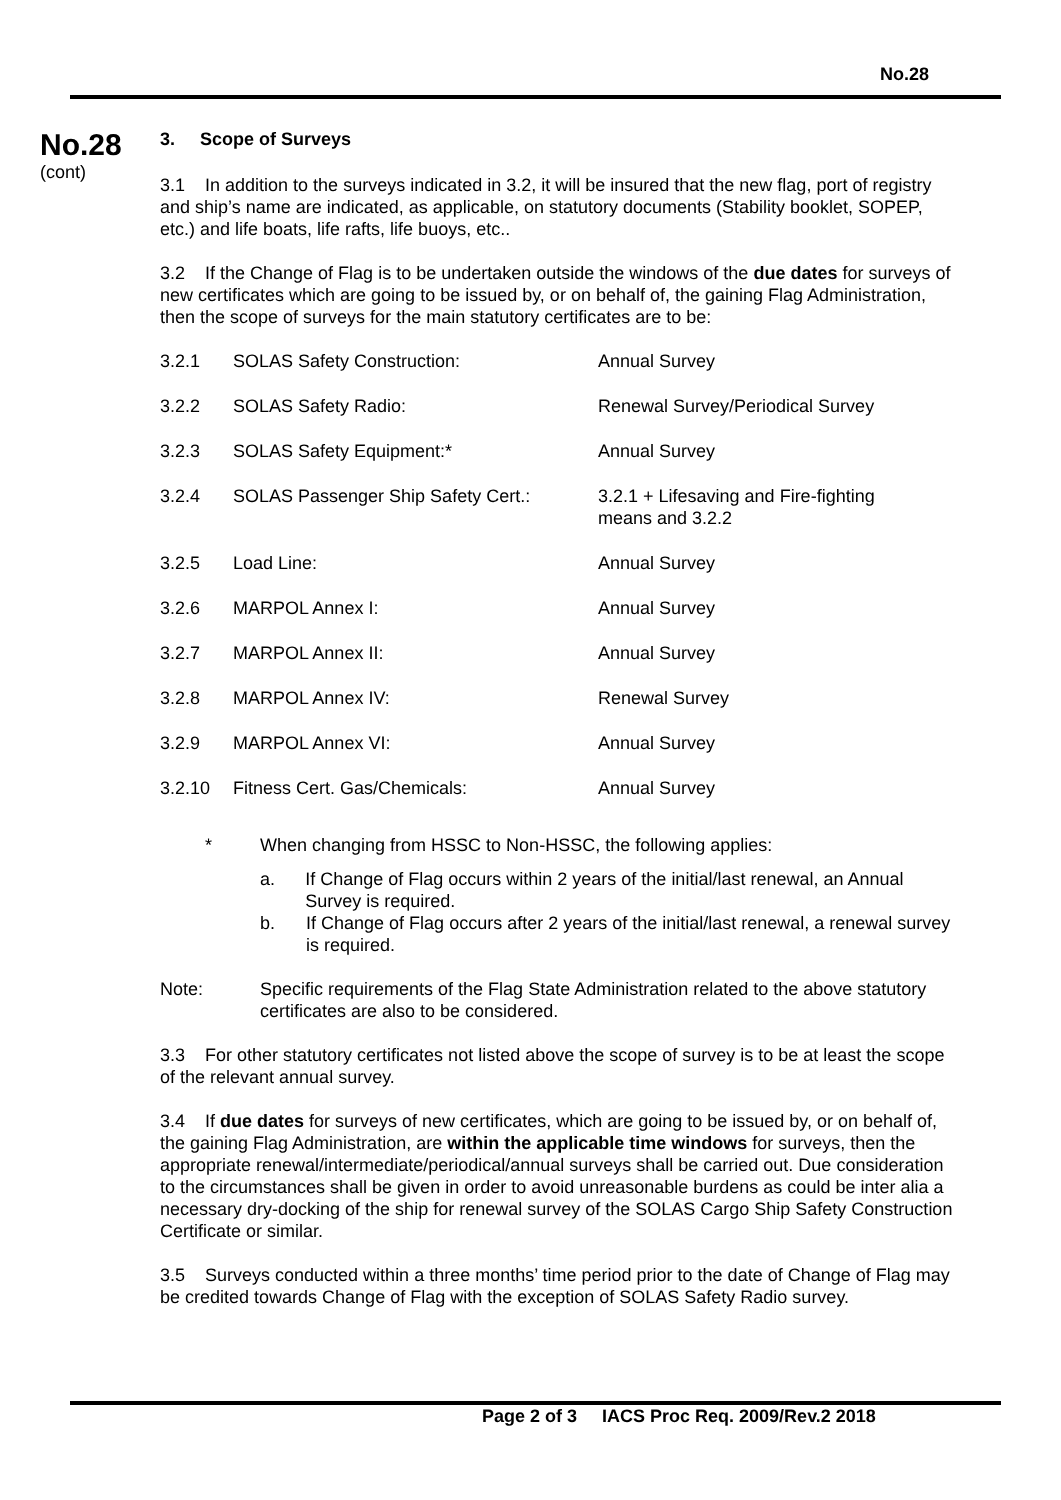No.28
No.28
(cont)
3. Scope of Surveys
3.1 In addition to the surveys indicated in 3.2, it will be insured that the new flag, port of registry and ship’s name are indicated, as applicable, on statutory documents (Stability booklet, SOPEP, etc.) and life boats, life rafts, life buoys, etc..
3.2 If the Change of Flag is to be undertaken outside the windows of the due dates for surveys of new certificates which are going to be issued by, or on behalf of, the gaining Flag Administration, then the scope of surveys for the main statutory certificates are to be:
| 3.2.1 | SOLAS Safety Construction: | Annual Survey |
| 3.2.2 | SOLAS Safety Radio: | Renewal Survey/Periodical Survey |
| 3.2.3 | SOLAS Safety Equipment:* | Annual Survey |
| 3.2.4 | SOLAS Passenger Ship Safety Cert.: | 3.2.1 + Lifesaving and Fire-fighting means and 3.2.2 |
| 3.2.5 | Load Line: | Annual Survey |
| 3.2.6 | MARPOL Annex I: | Annual Survey |
| 3.2.7 | MARPOL Annex II: | Annual Survey |
| 3.2.8 | MARPOL Annex IV: | Renewal Survey |
| 3.2.9 | MARPOL Annex VI: | Annual Survey |
| 3.2.10 | Fitness Cert. Gas/Chemicals: | Annual Survey |
* When changing from HSSC to Non-HSSC, the following applies:
a. If Change of Flag occurs within 2 years of the initial/last renewal, an Annual Survey is required.
b. If Change of Flag occurs after 2 years of the initial/last renewal, a renewal survey is required.
Note: Specific requirements of the Flag State Administration related to the above statutory certificates are also to be considered.
3.3 For other statutory certificates not listed above the scope of survey is to be at least the scope of the relevant annual survey.
3.4 If due dates for surveys of new certificates, which are going to be issued by, or on behalf of, the gaining Flag Administration, are within the applicable time windows for surveys, then the appropriate renewal/intermediate/periodical/annual surveys shall be carried out. Due consideration to the circumstances shall be given in order to avoid unreasonable burdens as could be inter alia a necessary dry-docking of the ship for renewal survey of the SOLAS Cargo Ship Safety Construction Certificate or similar.
3.5 Surveys conducted within a three months’ time period prior to the date of Change of Flag may be credited towards Change of Flag with the exception of SOLAS Safety Radio survey.
Page 2 of 3 IACS Proc Req. 2009/Rev.2 2018